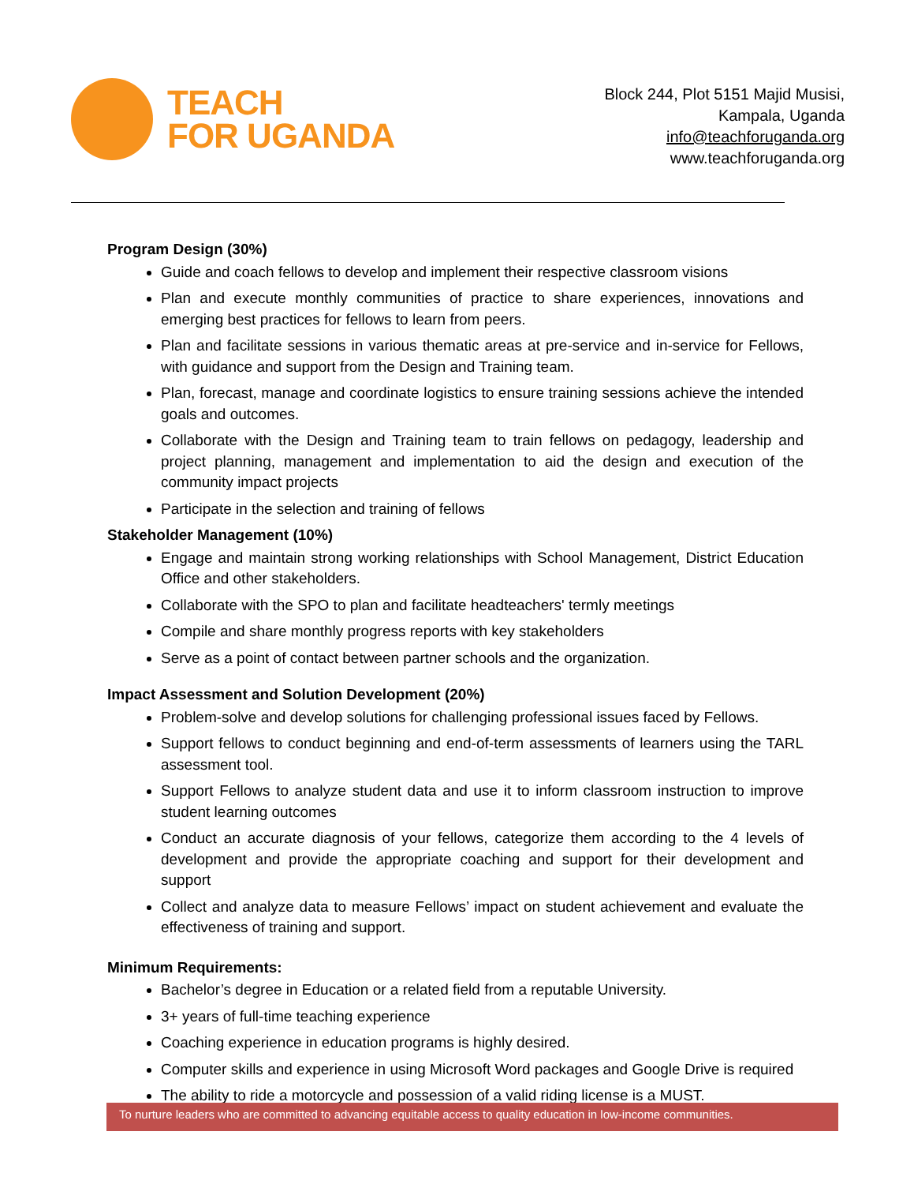TEACH
FOR UGANDA
Block 244, Plot 5151 Majid Musisi,
Kampala, Uganda
info@teachforuganda.org
www.teachforuganda.org
Program Design (30%)
Guide and coach fellows to develop and implement their respective classroom visions
Plan and execute monthly communities of practice to share experiences, innovations and emerging best practices for fellows to learn from peers.
Plan and facilitate sessions in various thematic areas at pre-service and in-service for Fellows, with guidance and support from the Design and Training team.
Plan, forecast, manage and coordinate logistics to ensure training sessions achieve the intended goals and outcomes.
Collaborate with the Design and Training team to train fellows on pedagogy, leadership and project planning, management and implementation to aid the design and execution of the community impact projects
Participate in the selection and training of fellows
Stakeholder Management (10%)
Engage and maintain strong working relationships with School Management, District Education Office and other stakeholders.
Collaborate with the SPO to plan and facilitate headteachers' termly meetings
Compile and share monthly progress reports with key stakeholders
Serve as a point of contact between partner schools and the organization.
Impact Assessment and Solution Development (20%)
Problem-solve and develop solutions for challenging professional issues faced by Fellows.
Support fellows to conduct beginning and end-of-term assessments of learners using the TARL assessment tool.
Support Fellows to analyze student data and use it to inform classroom instruction to improve student learning outcomes
Conduct an accurate diagnosis of your fellows, categorize them according to the 4 levels of development and provide the appropriate coaching and support for their development and support
Collect and analyze data to measure Fellows’ impact on student achievement and evaluate the effectiveness of training and support.
Minimum Requirements:
Bachelor’s degree in Education or a related field from a reputable University.
3+ years of full-time teaching experience
Coaching experience in education programs is highly desired.
Computer skills and experience in using Microsoft Word packages and Google Drive is required
The ability to ride a motorcycle and possession of a valid riding license is a MUST.
To nurture leaders who are committed to advancing equitable access to quality education in low-income communities.